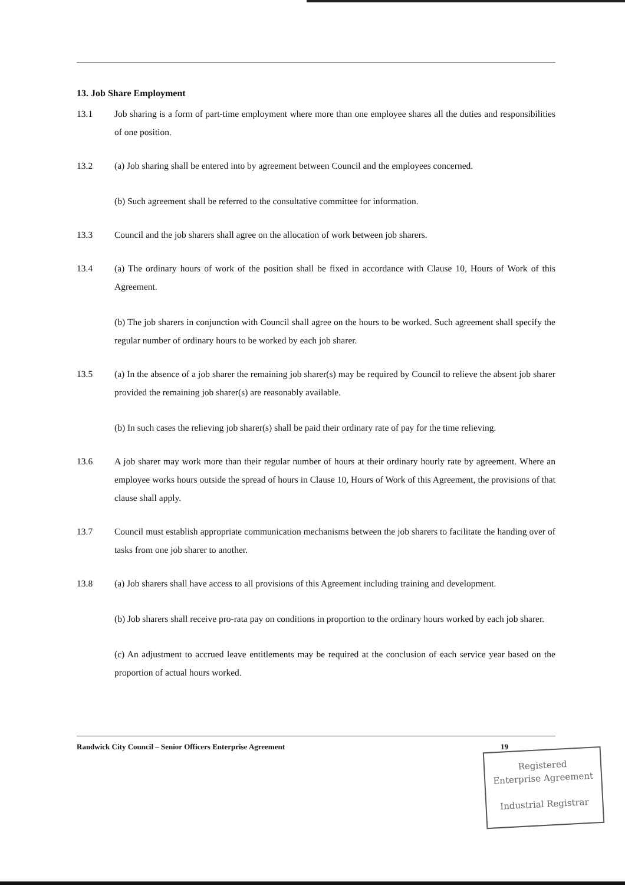13. Job Share Employment
13.1 Job sharing is a form of part-time employment where more than one employee shares all the duties and responsibilities of one position.
13.2 (a) Job sharing shall be entered into by agreement between Council and the employees concerned.
(b) Such agreement shall be referred to the consultative committee for information.
13.3 Council and the job sharers shall agree on the allocation of work between job sharers.
13.4 (a) The ordinary hours of work of the position shall be fixed in accordance with Clause 10, Hours of Work of this Agreement.
(b) The job sharers in conjunction with Council shall agree on the hours to be worked. Such agreement shall specify the regular number of ordinary hours to be worked by each job sharer.
13.5 (a) In the absence of a job sharer the remaining job sharer(s) may be required by Council to relieve the absent job sharer provided the remaining job sharer(s) are reasonably available.
(b) In such cases the relieving job sharer(s) shall be paid their ordinary rate of pay for the time relieving.
13.6 A job sharer may work more than their regular number of hours at their ordinary hourly rate by agreement. Where an employee works hours outside the spread of hours in Clause 10, Hours of Work of this Agreement, the provisions of that clause shall apply.
13.7 Council must establish appropriate communication mechanisms between the job sharers to facilitate the handing over of tasks from one job sharer to another.
13.8 (a) Job sharers shall have access to all provisions of this Agreement including training and development.
(b) Job sharers shall receive pro-rata pay on conditions in proportion to the ordinary hours worked by each job sharer.
(c) An adjustment to accrued leave entitlements may be required at the conclusion of each service year based on the proportion of actual hours worked.
Randwick City Council – Senior Officers Enterprise Agreement 19
Registered
Enterprise Agreement
Industrial Registrar